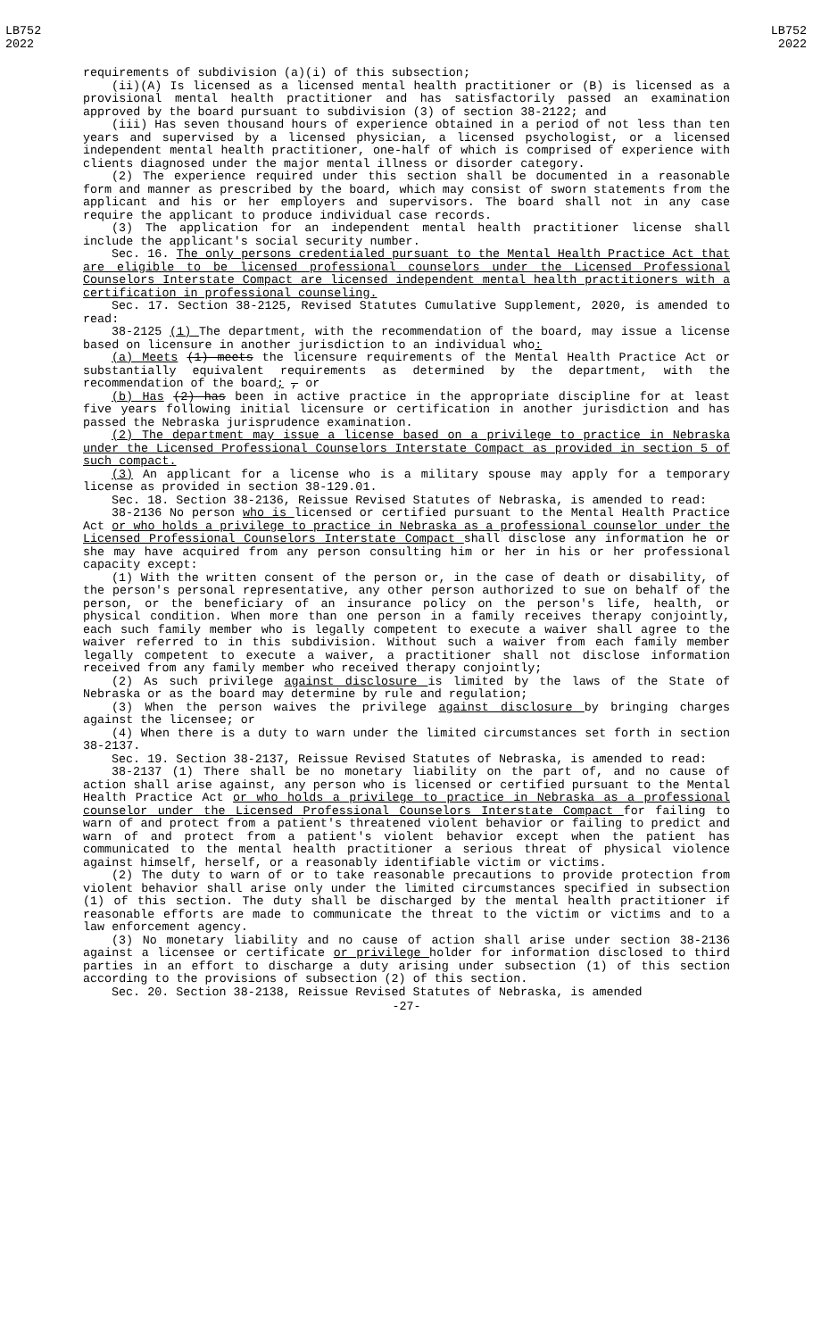LB752
2022
LB752
2022
requirements of subdivision (a)(i) of this subsection;
(ii)(A) Is licensed as a licensed mental health practitioner or (B) is licensed as a provisional mental health practitioner and has satisfactorily passed an examination approved by the board pursuant to subdivision (3) of section 38-2122; and
(iii) Has seven thousand hours of experience obtained in a period of not less than ten years and supervised by a licensed physician, a licensed psychologist, or a licensed independent mental health practitioner, one-half of which is comprised of experience with clients diagnosed under the major mental illness or disorder category.
(2) The experience required under this section shall be documented in a reasonable form and manner as prescribed by the board, which may consist of sworn statements from the applicant and his or her employers and supervisors. The board shall not in any case require the applicant to produce individual case records.
(3) The application for an independent mental health practitioner license shall include the applicant's social security number.
Sec. 16. The only persons credentialed pursuant to the Mental Health Practice Act that are eligible to be licensed professional counselors under the Licensed Professional Counselors Interstate Compact are licensed independent mental health practitioners with a certification in professional counseling.
Sec. 17. Section 38-2125, Revised Statutes Cumulative Supplement, 2020, is amended to read:
38-2125 (1) The department, with the recommendation of the board, may issue a license based on licensure in another jurisdiction to an individual who:
(a) Meets (1) meets the licensure requirements of the Mental Health Practice Act or substantially equivalent requirements as determined by the department, with the recommendation of the board; , or
(b) Has (2) has been in active practice in the appropriate discipline for at least five years following initial licensure or certification in another jurisdiction and has passed the Nebraska jurisprudence examination.
(2) The department may issue a license based on a privilege to practice in Nebraska under the Licensed Professional Counselors Interstate Compact as provided in section 5 of such compact.
(3) An applicant for a license who is a military spouse may apply for a temporary license as provided in section 38-129.01.
Sec. 18. Section 38-2136, Reissue Revised Statutes of Nebraska, is amended to read:
38-2136 No person who is licensed or certified pursuant to the Mental Health Practice Act or who holds a privilege to practice in Nebraska as a professional counselor under the Licensed Professional Counselors Interstate Compact shall disclose any information he or she may have acquired from any person consulting him or her in his or her professional capacity except:
(1) With the written consent of the person or, in the case of death or disability, of the person's personal representative, any other person authorized to sue on behalf of the person, or the beneficiary of an insurance policy on the person's life, health, or physical condition. When more than one person in a family receives therapy conjointly, each such family member who is legally competent to execute a waiver shall agree to the waiver referred to in this subdivision. Without such a waiver from each family member legally competent to execute a waiver, a practitioner shall not disclose information received from any family member who received therapy conjointly;
(2) As such privilege against disclosure is limited by the laws of the State of Nebraska or as the board may determine by rule and regulation;
(3) When the person waives the privilege against disclosure by bringing charges against the licensee; or
(4) When there is a duty to warn under the limited circumstances set forth in section 38-2137.
Sec. 19. Section 38-2137, Reissue Revised Statutes of Nebraska, is amended to read:
38-2137 (1) There shall be no monetary liability on the part of, and no cause of action shall arise against, any person who is licensed or certified pursuant to the Mental Health Practice Act or who holds a privilege to practice in Nebraska as a professional counselor under the Licensed Professional Counselors Interstate Compact for failing to warn of and protect from a patient's threatened violent behavior or failing to predict and warn of and protect from a patient's violent behavior except when the patient has communicated to the mental health practitioner a serious threat of physical violence against himself, herself, or a reasonably identifiable victim or victims.
(2) The duty to warn of or to take reasonable precautions to provide protection from violent behavior shall arise only under the limited circumstances specified in subsection (1) of this section. The duty shall be discharged by the mental health practitioner if reasonable efforts are made to communicate the threat to the victim or victims and to a law enforcement agency.
(3) No monetary liability and no cause of action shall arise under section 38-2136 against a licensee or certificate or privilege holder for information disclosed to third parties in an effort to discharge a duty arising under subsection (1) of this section according to the provisions of subsection (2) of this section.
Sec. 20. Section 38-2138, Reissue Revised Statutes of Nebraska, is amended
-27-